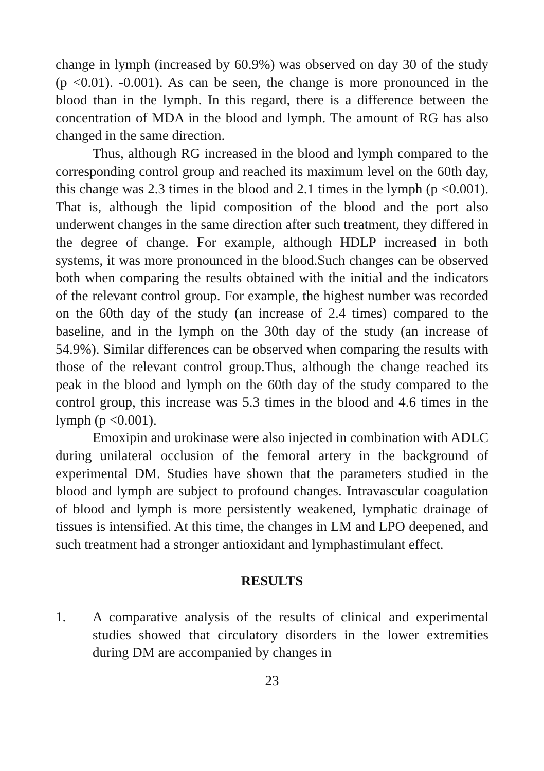change in lymph (increased by 60.9%) was observed on day 30 of the study (p <0.01). -0.001). As can be seen, the change is more pronounced in the blood than in the lymph. In this regard, there is a difference between the concentration of MDA in the blood and lymph. The amount of RG has also changed in the same direction.
Thus, although RG increased in the blood and lymph compared to the corresponding control group and reached its maximum level on the 60th day, this change was 2.3 times in the blood and 2.1 times in the lymph (p <0.001). That is, although the lipid composition of the blood and the port also underwent changes in the same direction after such treatment, they differed in the degree of change. For example, although HDLP increased in both systems, it was more pronounced in the blood.Such changes can be observed both when comparing the results obtained with the initial and the indicators of the relevant control group. For example, the highest number was recorded on the 60th day of the study (an increase of 2.4 times) compared to the baseline, and in the lymph on the 30th day of the study (an increase of 54.9%). Similar differences can be observed when comparing the results with those of the relevant control group.Thus, although the change reached its peak in the blood and lymph on the 60th day of the study compared to the control group, this increase was 5.3 times in the blood and 4.6 times in the lymph (p <0.001).
Emoxipin and urokinase were also injected in combination with ADLC during unilateral occlusion of the femoral artery in the background of experimental DM. Studies have shown that the parameters studied in the blood and lymph are subject to profound changes. Intravascular coagulation of blood and lymph is more persistently weakened, lymphatic drainage of tissues is intensified. At this time, the changes in LM and LPO deepened, and such treatment had a stronger antioxidant and lymphastimulant effect.
RESULTS
1. A comparative analysis of the results of clinical and experimental studies showed that circulatory disorders in the lower extremities during DM are accompanied by changes in
23